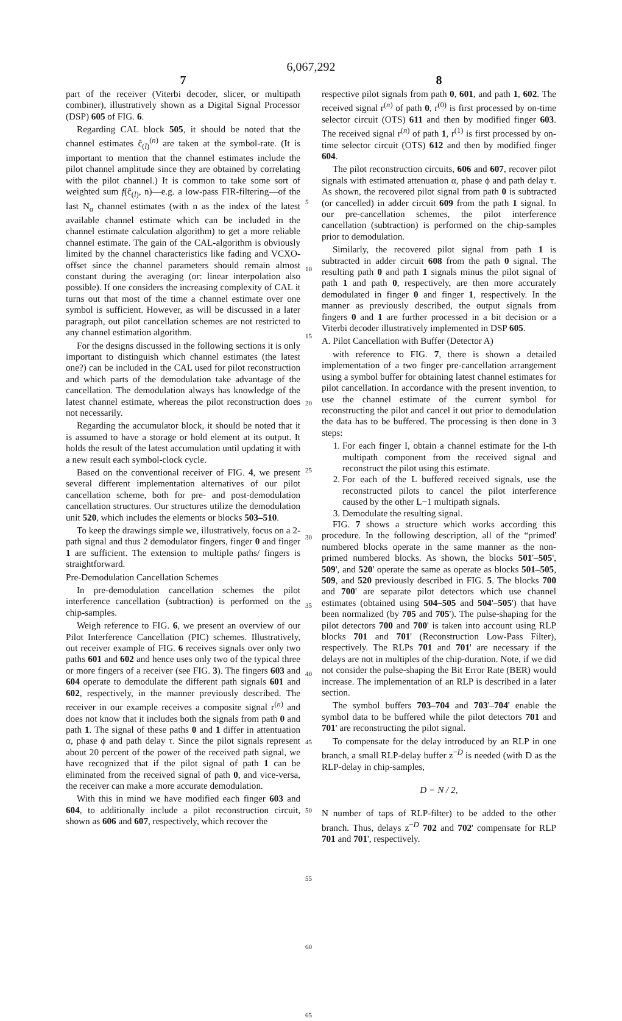6,067,292
7
part of the receiver (Viterbi decoder, slicer, or multipath combiner), illustratively shown as a Digital Signal Processor (DSP) 605 of FIG. 6.
Regarding CAL block 505, it should be noted that the channel estimates ĉ<sub>(l)</sub><sup>(n)</sup> are taken at the symbol-rate. (It is important to mention that the channel estimates include the pilot channel amplitude since they are obtained by correlating with the pilot channel.) It is common to take some sort of weighted sum f(ĉ<sub>(l)</sub>, n)—e.g. a low-pass FIR-filtering—of the last N<sub>α</sub> channel estimates (with n as the index of the latest available channel estimate which can be included in the channel estimate calculation algorithm) to get a more reliable channel estimate. The gain of the CAL-algorithm is obviously limited by the channel characteristics like fading and VCXO-offset since the channel parameters should remain almost constant during the averaging (or: linear interpolation also possible). If one considers the increasing complexity of CAL it turns out that most of the time a channel estimate over one symbol is sufficient. However, as will be discussed in a later paragraph, out pilot cancellation schemes are not restricted to any channel estimation algorithm.
For the designs discussed in the following sections it is only important to distinguish which channel estimates (the latest one?) can be included in the CAL used for pilot reconstruction and which parts of the demodulation take advantage of the cancellation. The demodulation always has knowledge of the latest channel estimate, whereas the pilot reconstruction does not necessarily.
Regarding the accumulator block, it should be noted that it is assumed to have a storage or hold element at its output. It holds the result of the latest accumulation until updating it with a new result each symbol-clock cycle.
Based on the conventional receiver of FIG. 4, we present several different implementation alternatives of our pilot cancellation scheme, both for pre- and post-demodulation cancellation structures. Our structures utilize the demodulation unit 520, which includes the elements or blocks 503–510.
To keep the drawings simple we, illustratively, focus on a 2-path signal and thus 2 demodulator fingers, finger 0 and finger 1 are sufficient. The extension to multiple paths/ fingers is straightforward.
Pre-Demodulation Cancellation Schemes
In pre-demodulation cancellation schemes the pilot interference cancellation (subtraction) is performed on the chip-samples.
Weigh reference to FIG. 6, we present an overview of our Pilot Interference Cancellation (PIC) schemes. Illustratively, out receiver example of FIG. 6 receives signals over only two paths 601 and 602 and hence uses only two of the typical three or more fingers of a receiver (see FIG. 3). The fingers 603 and 604 operate to demodulate the different path signals 601 and 602, respectively, in the manner previously described. The receiver in our example receives a composite signal r<sup>(n)</sup> and does not know that it includes both the signals from path 0 and path 1. The signal of these paths 0 and 1 differ in attentuation α, phase ϕ and path delay τ. Since the pilot signals represent about 20 percent of the power of the received path signal, we have recognized that if the pilot signal of path 1 can be eliminated from the received signal of path 0, and vice-versa, the receiver can make a more accurate demodulation.
With this in mind we have modified each finger 603 and 604, to additionally include a pilot reconstruction circuit, shown as 606 and 607, respectively, which recover the
5
10
15
20
25
30
35
40
45
50
55
60
65
8
respective pilot signals from path 0, 601, and path 1, 602. The received signal r<sup>(n)</sup> of path 0, r<sup>(0)</sup> is first processed by on-time selector circuit (OTS) 611 and then by modified finger 603. The received signal r<sup>(n)</sup> of path 1, r<sup>(1)</sup> is first processed by on-time selector circuit (OTS) 612 and then by modified finger 604.
The pilot reconstruction circuits, 606 and 607, recover pilot signals with estimated attenuation α, phase ϕ and path delay τ. As shown, the recovered pilot signal from path 0 is subtracted (or cancelled) in adder circuit 609 from the path 1 signal. In our pre-cancellation schemes, the pilot interference cancellation (subtraction) is performed on the chip-samples prior to demodulation.
Similarly, the recovered pilot signal from path 1 is subtracted in adder circuit 608 from the path 0 signal. The resulting path 0 and path 1 signals minus the pilot signal of path 1 and path 0, respectively, are then more accurately demodulated in finger 0 and finger 1, respectively. In the manner as previously described, the output signals from fingers 0 and 1 are further processed in a bit decision or a Viterbi decoder illustratively implemented in DSP 605.
A. Pilot Cancellation with Buffer (Detector A)
with reference to FIG. 7, there is shown a detailed implementation of a two finger pre-cancellation arrangement using a symbol buffer for obtaining latest channel estimates for pilot cancellation. In accordance with the present invention, to use the channel estimate of the current symbol for reconstructing the pilot and cancel it out prior to demodulation the data has to be buffered. The processing is then done in 3 steps:
1. For each finger I, obtain a channel estimate for the I-th multipath component from the received signal and reconstruct the pilot using this estimate.
2. For each of the L buffered received signals, use the reconstructed pilots to cancel the pilot interference caused by the other L−1 multipath signals.
3. Demodulate the resulting signal.
FIG. 7 shows a structure which works according this procedure. In the following description, all of the “primed' numbered blocks operate in the same manner as the non-primed numbered blocks. As shown, the blocks 501'–505', 509', and 520' operate the same as operate as blocks 501–505, 509, and 520 previously described in FIG. 5. The blocks 700 and 700' are separate pilot detectors which use channel estimates (obtained using 504–505 and 504'–505') that have been normalized (by 705 and 705'). The pulse-shaping for the pilot detectors 700 and 700' is taken into account using RLP blocks 701 and 701' (Reconstruction Low-Pass Filter), respectively. The RLPs 701 and 701' are necessary if the delays are not in multiples of the chip-duration. Note, if we did not consider the pulse-shaping the Bit Error Rate (BER) would increase. The implementation of an RLP is described in a later section.
The symbol buffers 703–704 and 703'–704' enable the symbol data to be buffered while the pilot detectors 701 and 701' are reconstructing the pilot signal.
To compensate for the delay introduced by an RLP in one branch, a small RLP-delay buffer z<sup>−D</sup> is needed (with D as the RLP-delay in chip-samples,
D = N / 2,
N number of taps of RLP-filter) to be added to the other branch. Thus, delays z<sup>−D</sup> 702 and 702' compensate for RLP 701 and 701', respectively.